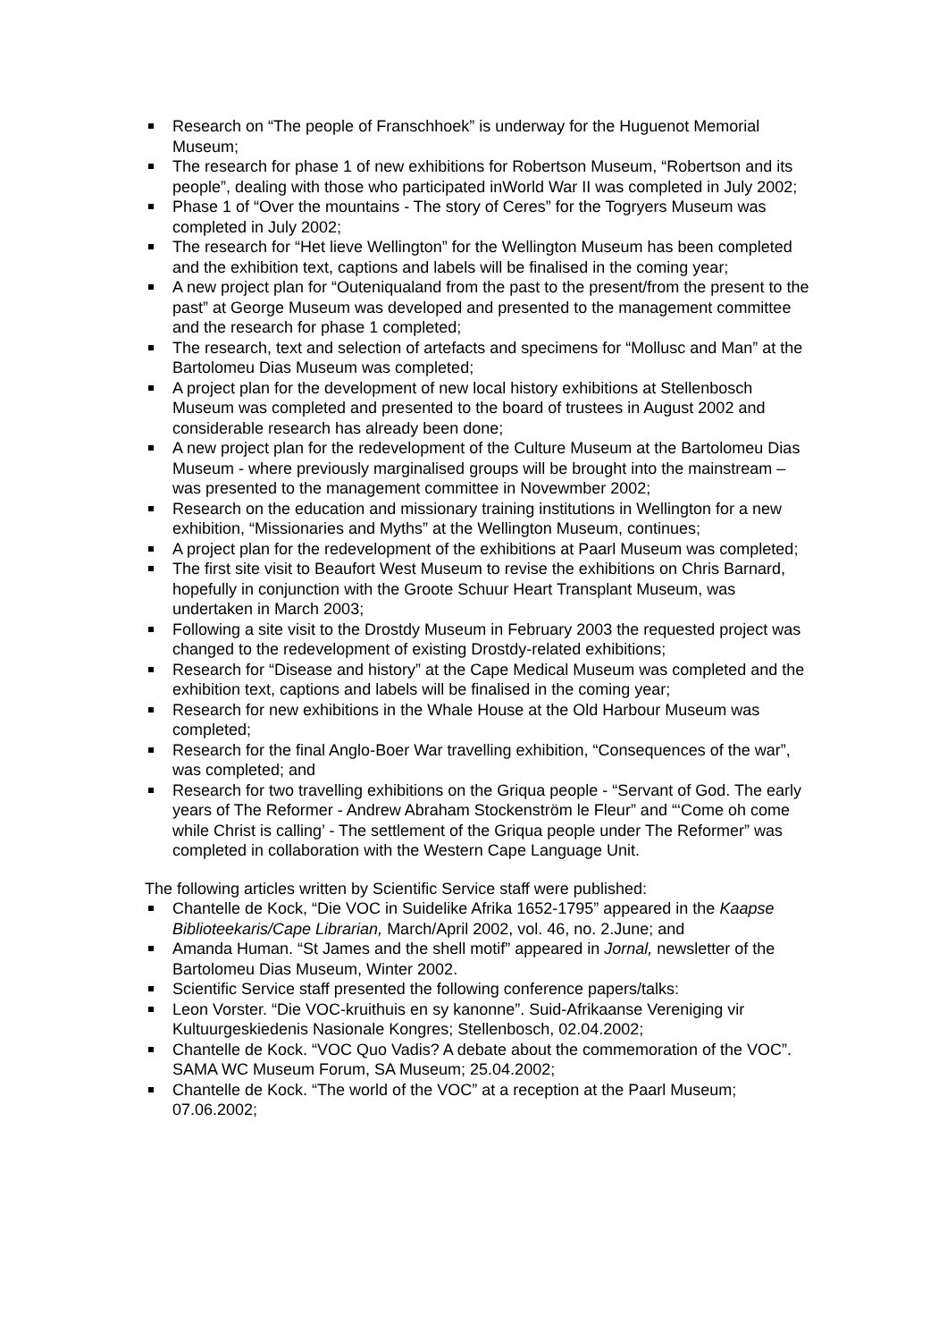Research on “The people of Franschhoek” is underway for the Huguenot Memorial Museum;
The research for phase 1 of new exhibitions for Robertson Museum, “Robertson and its people”, dealing with those who participated inWorld War II was completed in July 2002;
Phase 1 of “Over the mountains - The story of Ceres” for the Togryers Museum was completed in July 2002;
The research for “Het lieve Wellington” for the Wellington Museum has been completed and the exhibition text, captions and labels will be finalised in the coming year;
A new project plan for “Outeniqualand from the past to the present/from the present to the past” at George Museum was developed and presented to the management committee and the research for phase 1 completed;
The research, text and selection of artefacts and specimens for “Mollusc and Man” at the Bartolomeu Dias Museum was completed;
A project plan for the development of new local history exhibitions at Stellenbosch Museum was completed and presented to the board of trustees in August 2002 and considerable research has already been done;
A new project plan for the redevelopment of the Culture Museum at the Bartolomeu Dias Museum - where previously marginalised groups will be brought into the mainstream – was presented to the management committee in Novewmber 2002;
Research on the education and missionary training institutions in Wellington for a new exhibition, “Missionaries and Myths” at the Wellington Museum, continues;
A project plan for the redevelopment of the exhibitions at Paarl Museum was completed;
The first site visit to Beaufort West Museum to revise the exhibitions on Chris Barnard, hopefully in conjunction with the Groote Schuur Heart Transplant Museum, was undertaken in March 2003;
Following a site visit to the Drostdy Museum in February 2003 the requested project was changed to the redevelopment of existing Drostdy-related exhibitions;
Research for “Disease and history” at the Cape Medical Museum was completed and the exhibition text, captions and labels will be finalised in the coming year;
Research for new exhibitions in the Whale House at the Old Harbour Museum was completed;
Research for the final Anglo-Boer War travelling exhibition, “Consequences of the war”, was completed; and
Research for two travelling exhibitions on the Griqua people - “Servant of God. The early years of The Reformer - Andrew Abraham Stockenström le Fleur” and “‘Come oh come while Christ is calling’ - The settlement of the Griqua people under The Reformer” was completed in collaboration with the Western Cape Language Unit.
The following articles written by Scientific Service staff were published:
Chantelle de Kock, “Die VOC in Suidelike Afrika 1652-1795” appeared in the Kaapse Biblioteekaris/Cape Librarian, March/April 2002, vol. 46, no. 2.June; and
Amanda Human. “St James and the shell motif” appeared in Jornal, newsletter of the Bartolomeu Dias Museum, Winter 2002.
Scientific Service staff presented the following conference papers/talks:
Leon Vorster. “Die VOC-kruithuis en sy kanonne”. Suid-Afrikaanse Vereniging vir Kultuurgeskiedenis Nasionale Kongres; Stellenbosch, 02.04.2002;
Chantelle de Kock. “VOC Quo Vadis? A debate about the commemoration of the VOC”. SAMA WC Museum Forum, SA Museum; 25.04.2002;
Chantelle de Kock. “The world of the VOC” at a reception at the Paarl Museum; 07.06.2002;